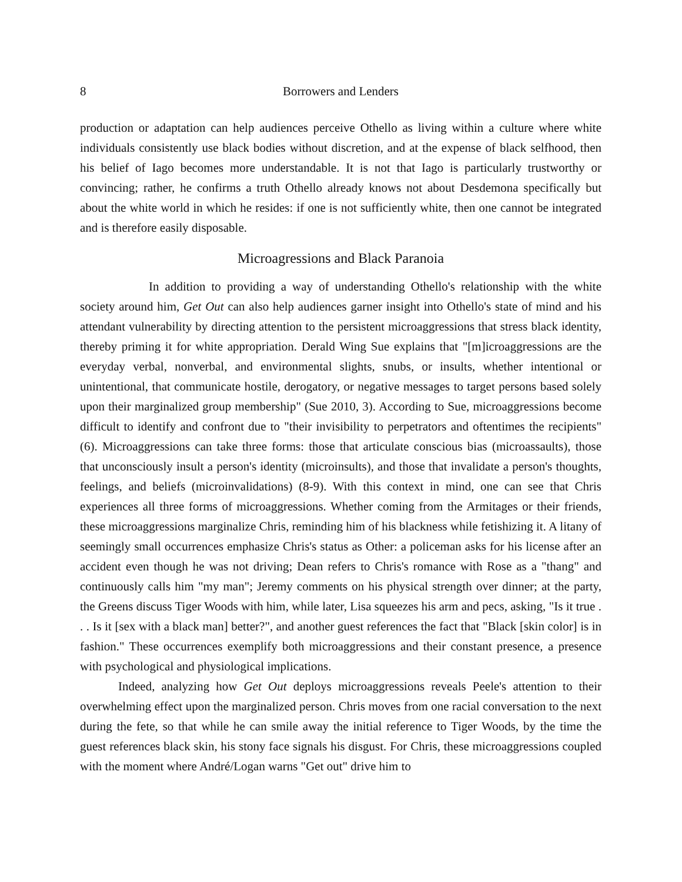8 Borrowers and Lenders
production or adaptation can help audiences perceive Othello as living within a culture where white individuals consistently use black bodies without discretion, and at the expense of black selfhood, then his belief of Iago becomes more understandable. It is not that Iago is particularly trustworthy or convincing; rather, he confirms a truth Othello already knows not about Desdemona specifically but about the white world in which he resides: if one is not sufficiently white, then one cannot be integrated and is therefore easily disposable.
Microagressions and Black Paranoia
In addition to providing a way of understanding Othello's relationship with the white society around him, Get Out can also help audiences garner insight into Othello's state of mind and his attendant vulnerability by directing attention to the persistent microaggressions that stress black identity, thereby priming it for white appropriation. Derald Wing Sue explains that "[m]icroaggressions are the everyday verbal, nonverbal, and environmental slights, snubs, or insults, whether intentional or unintentional, that communicate hostile, derogatory, or negative messages to target persons based solely upon their marginalized group membership" (Sue 2010, 3). According to Sue, microaggressions become difficult to identify and confront due to "their invisibility to perpetrators and oftentimes the recipients" (6). Microaggressions can take three forms: those that articulate conscious bias (microassaults), those that unconsciously insult a person's identity (microinsults), and those that invalidate a person's thoughts, feelings, and beliefs (microinvalidations) (8-9). With this context in mind, one can see that Chris experiences all three forms of microaggressions. Whether coming from the Armitages or their friends, these microaggressions marginalize Chris, reminding him of his blackness while fetishizing it. A litany of seemingly small occurrences emphasize Chris's status as Other: a policeman asks for his license after an accident even though he was not driving; Dean refers to Chris's romance with Rose as a "thang" and continuously calls him "my man"; Jeremy comments on his physical strength over dinner; at the party, the Greens discuss Tiger Woods with him, while later, Lisa squeezes his arm and pecs, asking, "Is it true . . . Is it [sex with a black man] better?", and another guest references the fact that "Black [skin color] is in fashion." These occurrences exemplify both microaggressions and their constant presence, a presence with psychological and physiological implications.
Indeed, analyzing how Get Out deploys microaggressions reveals Peele's attention to their overwhelming effect upon the marginalized person. Chris moves from one racial conversation to the next during the fete, so that while he can smile away the initial reference to Tiger Woods, by the time the guest references black skin, his stony face signals his disgust. For Chris, these microaggressions coupled with the moment where André/Logan warns "Get out" drive him to